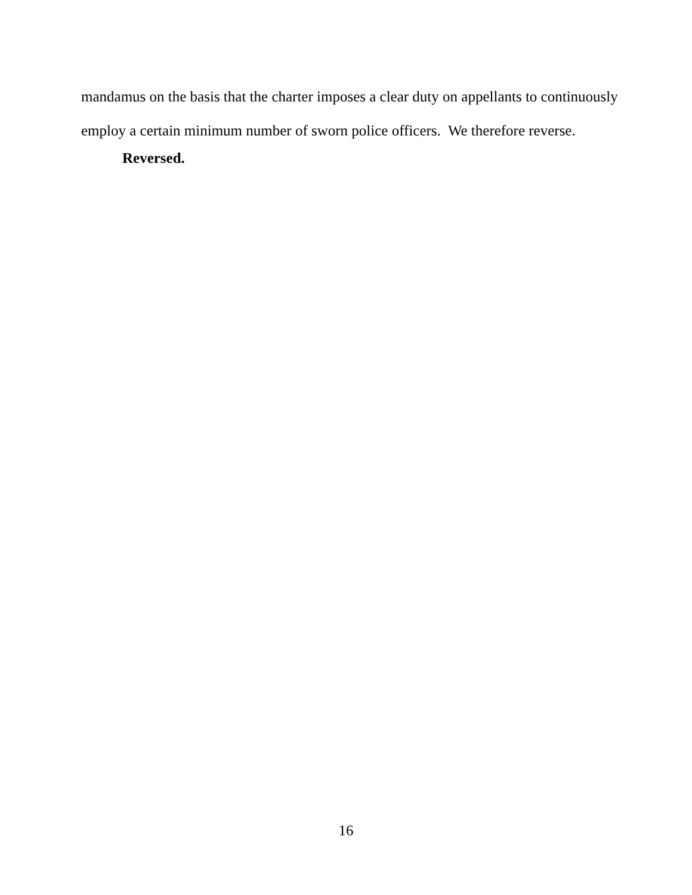mandamus on the basis that the charter imposes a clear duty on appellants to continuously employ a certain minimum number of sworn police officers. We therefore reverse.
Reversed.
16